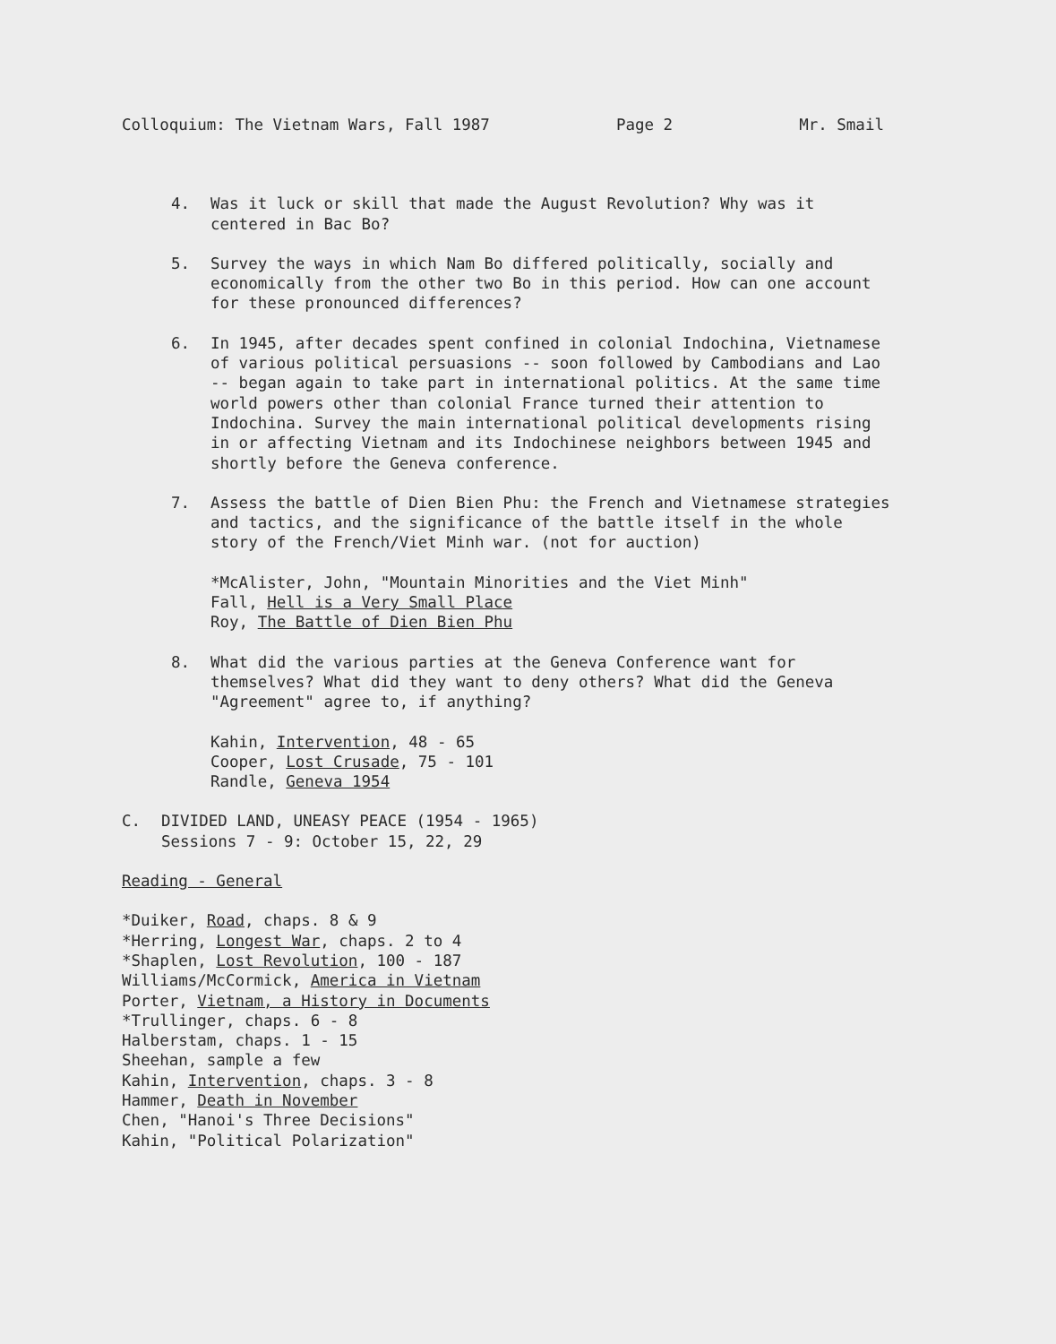Colloquium: The Vietnam Wars, Fall 1987 Page 2 Mr. Smail
4. Was it luck or skill that made the August Revolution? Why was it centered in Bac Bo?
5. Survey the ways in which Nam Bo differed politically, socially and economically from the other two Bo in this period. How can one account for these pronounced differences?
6. In 1945, after decades spent confined in colonial Indochina, Vietnamese of various political persuasions -- soon followed by Cambodians and Lao -- began again to take part in international politics. At the same time world powers other than colonial France turned their attention to Indochina. Survey the main international political developments rising in or affecting Vietnam and its Indochinese neighbors between 1945 and shortly before the Geneva conference.
7. Assess the battle of Dien Bien Phu: the French and Vietnamese strategies and tactics, and the significance of the battle itself in the whole story of the French/Viet Minh war. (not for auction)
*McAlister, John, "Mountain Minorities and the Viet Minh"
Fall, Hell is a Very Small Place
Roy, The Battle of Dien Bien Phu
8. What did the various parties at the Geneva Conference want for themselves? What did they want to deny others? What did the Geneva "Agreement" agree to, if anything?
Kahin, Intervention, 48 - 65
Cooper, Lost Crusade, 75 - 101
Randle, Geneva 1954
C. DIVIDED LAND, UNEASY PEACE (1954 - 1965)
Sessions 7 - 9: October 15, 22, 29
Reading - General
*Duiker, Road, chaps. 8 & 9
*Herring, Longest War, chaps. 2 to 4
*Shaplen, Lost Revolution, 100 - 187
Williams/McCormick, America in Vietnam
Porter, Vietnam, a History in Documents
*Trullinger, chaps. 6 - 8
Halberstam, chaps. 1 - 15
Sheehan, sample a few
Kahin, Intervention, chaps. 3 - 8
Hammer, Death in November
Chen, "Hanoi's Three Decisions"
Kahin, "Political Polarization"